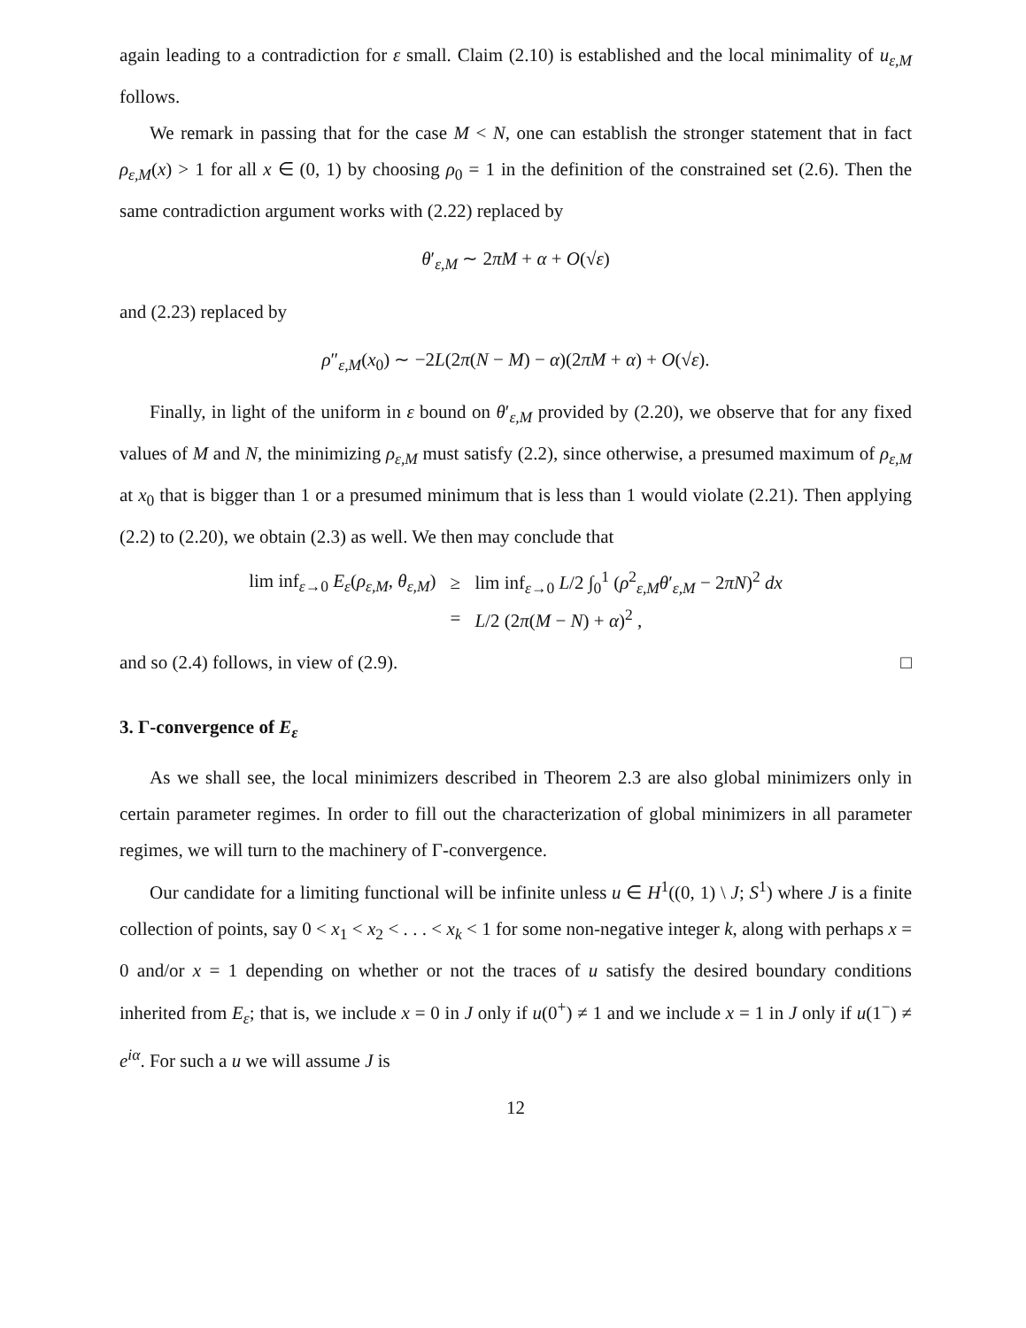again leading to a contradiction for ε small. Claim (2.10) is established and the local minimality of u<sub>ε,M</sub> follows.
We remark in passing that for the case M < N, one can establish the stronger statement that in fact ρ<sub>ε,M</sub>(x) > 1 for all x ∈ (0, 1) by choosing ρ<sub>0</sub> = 1 in the definition of the constrained set (2.6). Then the same contradiction argument works with (2.22) replaced by
θ′<sub>ε,M</sub> ∼ 2πM + α + O(√ε)
and (2.23) replaced by
ρ″<sub>ε,M</sub>(x<sub>0</sub>) ∼ −2L(2π(N − M) − α)(2πM + α) + O(√ε).
Finally, in light of the uniform in ε bound on θ′<sub>ε,M</sub> provided by (2.20), we observe that for any fixed values of M and N, the minimizing ρ<sub>ε,M</sub> must satisfy (2.2), since otherwise, a presumed maximum of ρ<sub>ε,M</sub> at x<sub>0</sub> that is bigger than 1 or a presumed minimum that is less than 1 would violate (2.21). Then applying (2.2) to (2.20), we obtain (2.3) as well. We then may conclude that
| lim inf<sub>ε→0</sub> E<sub>ε</sub>( ρ<sub>ε,M</sub>, θ<sub>ε,M</sub>) | ≥ | lim inf<sub>ε→0</sub> L /2 ∫<sub>0</sub><sup>1</sup> ( ρ<sup>2</sup><sub>ε,M</sub> θ ′<sub>ε,M</sub> − 2 πN )<sup>2</sup> dx |
| | = | L /2 (2 π ( M − N ) + α )<sup>2</sup> , |
and so (2.4) follows, in view of (2.9). □
3. Γ-convergence of E<sub>ε</sub>
As we shall see, the local minimizers described in Theorem 2.3 are also global minimizers only in certain parameter regimes. In order to fill out the characterization of global minimizers in all parameter regimes, we will turn to the machinery of Γ-convergence.
Our candidate for a limiting functional will be infinite unless u ∈ H<sup>1</sup>((0, 1) \ J; S<sup>1</sup>) where J is a finite collection of points, say 0 < x<sub>1</sub> < x<sub>2</sub> < . . . < x<sub>k</sub> < 1 for some non-negative integer k, along with perhaps x = 0 and/or x = 1 depending on whether or not the traces of u satisfy the desired boundary conditions inherited from E<sub>ε</sub>; that is, we include x = 0 in J only if u(0<sup>+</sup>) ≠ 1 and we include x = 1 in J only if u(1<sup>−</sup>) ≠ e<sup>iα</sup>. For such a u we will assume J is
12